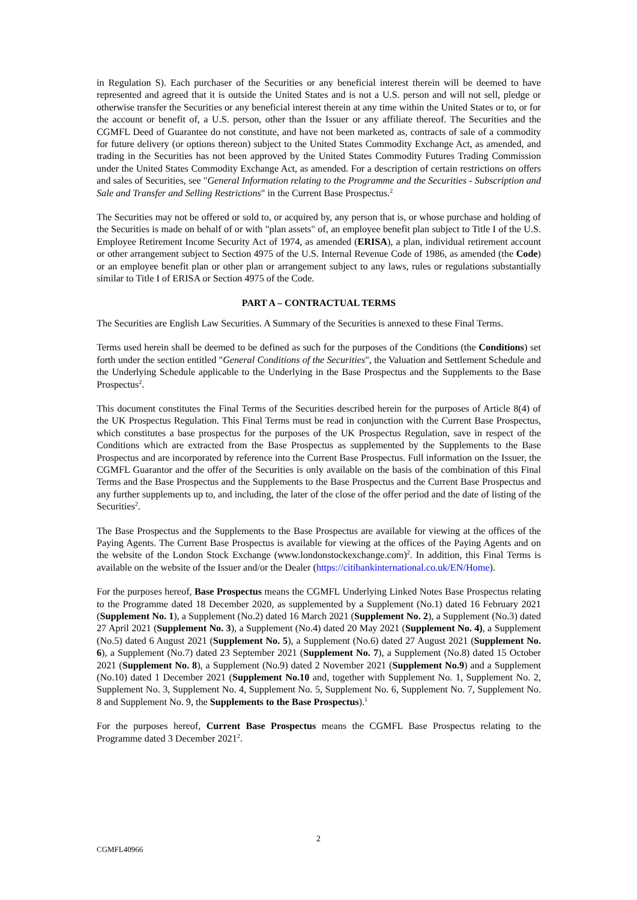in Regulation S). Each purchaser of the Securities or any beneficial interest therein will be deemed to have represented and agreed that it is outside the United States and is not a U.S. person and will not sell, pledge or otherwise transfer the Securities or any beneficial interest therein at any time within the United States or to, or for the account or benefit of, a U.S. person, other than the Issuer or any affiliate thereof. The Securities and the CGMFL Deed of Guarantee do not constitute, and have not been marketed as, contracts of sale of a commodity for future delivery (or options thereon) subject to the United States Commodity Exchange Act, as amended, and trading in the Securities has not been approved by the United States Commodity Futures Trading Commission under the United States Commodity Exchange Act, as amended. For a description of certain restrictions on offers and sales of Securities, see "General Information relating to the Programme and the Securities - Subscription and Sale and Transfer and Selling Restrictions" in the Current Base Prospectus.<sup>2</sup>
The Securities may not be offered or sold to, or acquired by, any person that is, or whose purchase and holding of the Securities is made on behalf of or with "plan assets" of, an employee benefit plan subject to Title I of the U.S. Employee Retirement Income Security Act of 1974, as amended (ERISA), a plan, individual retirement account or other arrangement subject to Section 4975 of the U.S. Internal Revenue Code of 1986, as amended (the Code) or an employee benefit plan or other plan or arrangement subject to any laws, rules or regulations substantially similar to Title I of ERISA or Section 4975 of the Code.
PART A – CONTRACTUAL TERMS
The Securities are English Law Securities. A Summary of the Securities is annexed to these Final Terms.
Terms used herein shall be deemed to be defined as such for the purposes of the Conditions (the Conditions) set forth under the section entitled "General Conditions of the Securities", the Valuation and Settlement Schedule and the Underlying Schedule applicable to the Underlying in the Base Prospectus and the Supplements to the Base Prospectus<sup>2</sup>.
This document constitutes the Final Terms of the Securities described herein for the purposes of Article 8(4) of the UK Prospectus Regulation. This Final Terms must be read in conjunction with the Current Base Prospectus, which constitutes a base prospectus for the purposes of the UK Prospectus Regulation, save in respect of the Conditions which are extracted from the Base Prospectus as supplemented by the Supplements to the Base Prospectus and are incorporated by reference into the Current Base Prospectus. Full information on the Issuer, the CGMFL Guarantor and the offer of the Securities is only available on the basis of the combination of this Final Terms and the Base Prospectus and the Supplements to the Base Prospectus and the Current Base Prospectus and any further supplements up to, and including, the later of the close of the offer period and the date of listing of the Securities<sup>2</sup>.
The Base Prospectus and the Supplements to the Base Prospectus are available for viewing at the offices of the Paying Agents. The Current Base Prospectus is available for viewing at the offices of the Paying Agents and on the website of the London Stock Exchange (www.londonstockexchange.com)<sup>2</sup>. In addition, this Final Terms is available on the website of the Issuer and/or the Dealer (https://citibankinternational.co.uk/EN/Home).
For the purposes hereof, Base Prospectus means the CGMFL Underlying Linked Notes Base Prospectus relating to the Programme dated 18 December 2020, as supplemented by a Supplement (No.1) dated 16 February 2021 (Supplement No. 1), a Supplement (No.2) dated 16 March 2021 (Supplement No. 2), a Supplement (No.3) dated 27 April 2021 (Supplement No. 3), a Supplement (No.4) dated 20 May 2021 (Supplement No. 4), a Supplement (No.5) dated 6 August 2021 (Supplement No. 5), a Supplement (No.6) dated 27 August 2021 (Supplement No. 6), a Supplement (No.7) dated 23 September 2021 (Supplement No. 7), a Supplement (No.8) dated 15 October 2021 (Supplement No. 8), a Supplement (No.9) dated 2 November 2021 (Supplement No.9) and a Supplement (No.10) dated 1 December 2021 (Supplement No.10 and, together with Supplement No. 1, Supplement No. 2, Supplement No. 3, Supplement No. 4, Supplement No. 5, Supplement No. 6, Supplement No. 7, Supplement No. 8 and Supplement No. 9, the Supplements to the Base Prospectus).<sup>1</sup>
For the purposes hereof, Current Base Prospectus means the CGMFL Base Prospectus relating to the Programme dated 3 December 2021<sup>2</sup>.
2
CGMFL40966